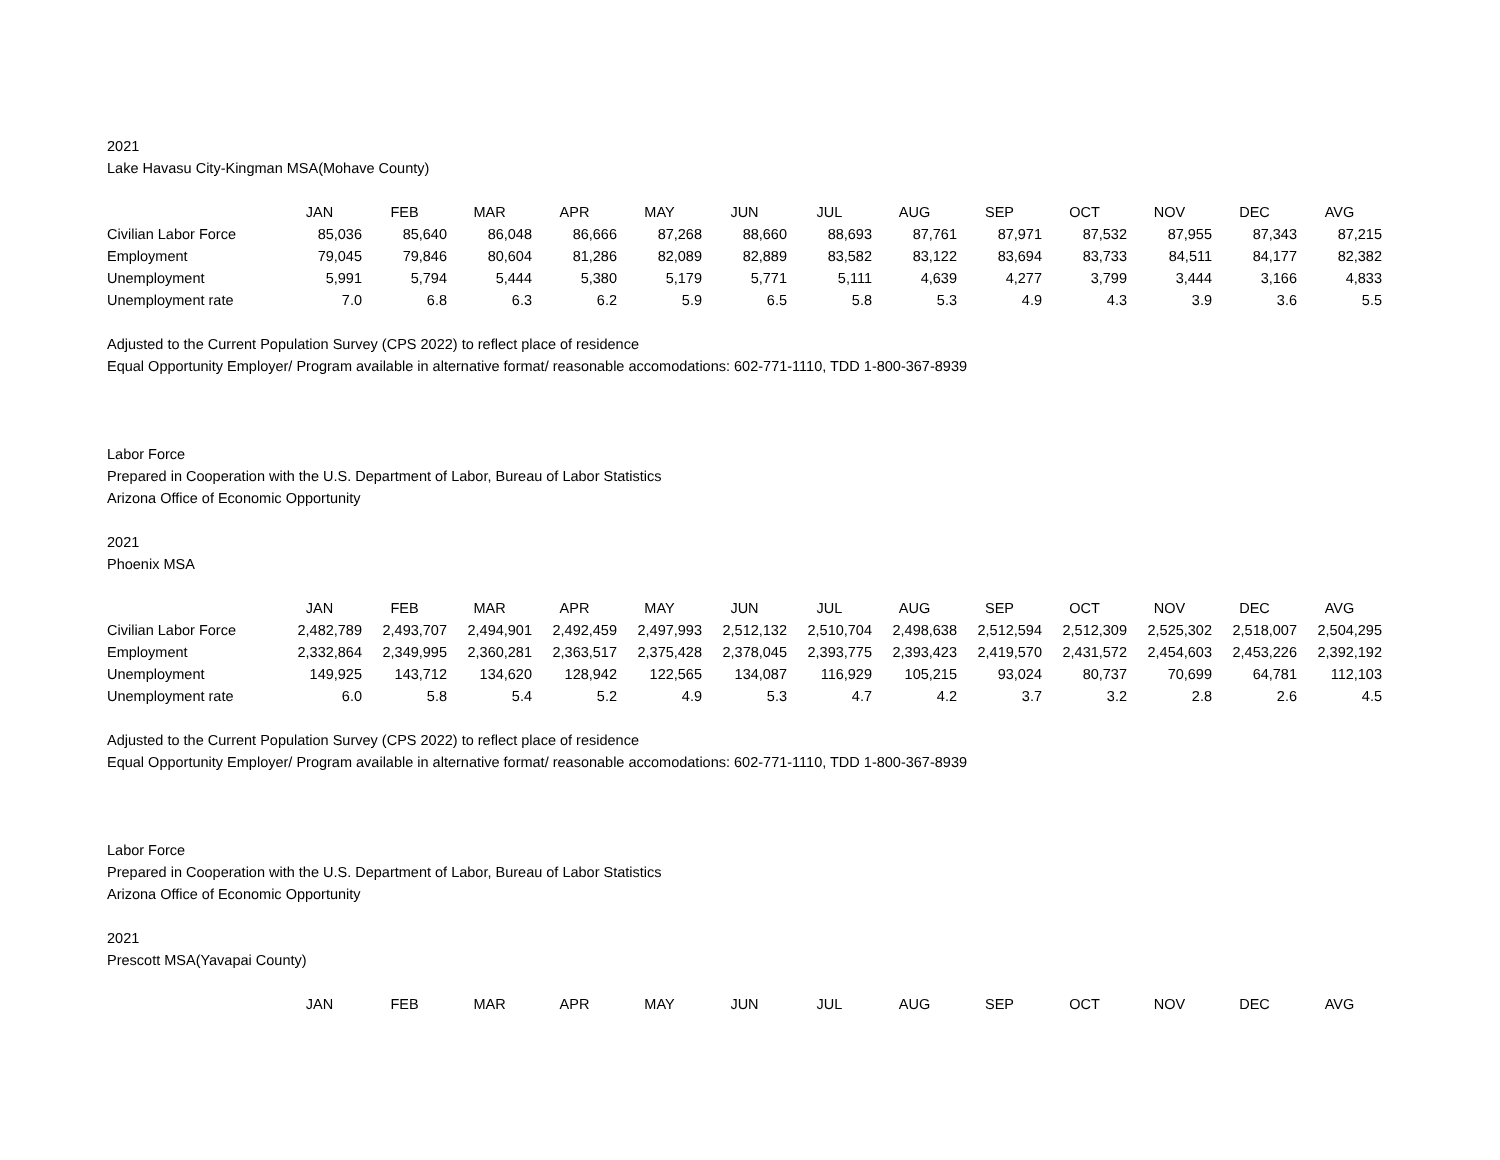2021
Lake Havasu City-Kingman MSA(Mohave County)
| | JAN | FEB | MAR | APR | MAY | JUN | JUL | AUG | SEP | OCT | NOV | DEC | AVG |
| Civilian Labor Force | 85,036 | 85,640 | 86,048 | 86,666 | 87,268 | 88,660 | 88,693 | 87,761 | 87,971 | 87,532 | 87,955 | 87,343 | 87,215 |
| Employment | 79,045 | 79,846 | 80,604 | 81,286 | 82,089 | 82,889 | 83,582 | 83,122 | 83,694 | 83,733 | 84,511 | 84,177 | 82,382 |
| Unemployment | 5,991 | 5,794 | 5,444 | 5,380 | 5,179 | 5,771 | 5,111 | 4,639 | 4,277 | 3,799 | 3,444 | 3,166 | 4,833 |
| Unemployment rate | 7.0 | 6.8 | 6.3 | 6.2 | 5.9 | 6.5 | 5.8 | 5.3 | 4.9 | 4.3 | 3.9 | 3.6 | 5.5 |
Adjusted to the Current Population Survey (CPS 2022) to reflect place of residence
Equal Opportunity Employer/ Program available in alternative format/ reasonable accomodations: 602-771-1110, TDD 1-800-367-8939
Labor Force
Prepared in Cooperation with the U.S. Department of Labor, Bureau of Labor Statistics
Arizona Office of Economic Opportunity
2021
Phoenix MSA
| | JAN | FEB | MAR | APR | MAY | JUN | JUL | AUG | SEP | OCT | NOV | DEC | AVG |
| Civilian Labor Force | 2,482,789 | 2,493,707 | 2,494,901 | 2,492,459 | 2,497,993 | 2,512,132 | 2,510,704 | 2,498,638 | 2,512,594 | 2,512,309 | 2,525,302 | 2,518,007 | 2,504,295 |
| Employment | 2,332,864 | 2,349,995 | 2,360,281 | 2,363,517 | 2,375,428 | 2,378,045 | 2,393,775 | 2,393,423 | 2,419,570 | 2,431,572 | 2,454,603 | 2,453,226 | 2,392,192 |
| Unemployment | 149,925 | 143,712 | 134,620 | 128,942 | 122,565 | 134,087 | 116,929 | 105,215 | 93,024 | 80,737 | 70,699 | 64,781 | 112,103 |
| Unemployment rate | 6.0 | 5.8 | 5.4 | 5.2 | 4.9 | 5.3 | 4.7 | 4.2 | 3.7 | 3.2 | 2.8 | 2.6 | 4.5 |
Adjusted to the Current Population Survey (CPS 2022) to reflect place of residence
Equal Opportunity Employer/ Program available in alternative format/ reasonable accomodations: 602-771-1110, TDD 1-800-367-8939
Labor Force
Prepared in Cooperation with the U.S. Department of Labor, Bureau of Labor Statistics
Arizona Office of Economic Opportunity
2021
Prescott MSA(Yavapai County)
| | JAN | FEB | MAR | APR | MAY | JUN | JUL | AUG | SEP | OCT | NOV | DEC | AVG |